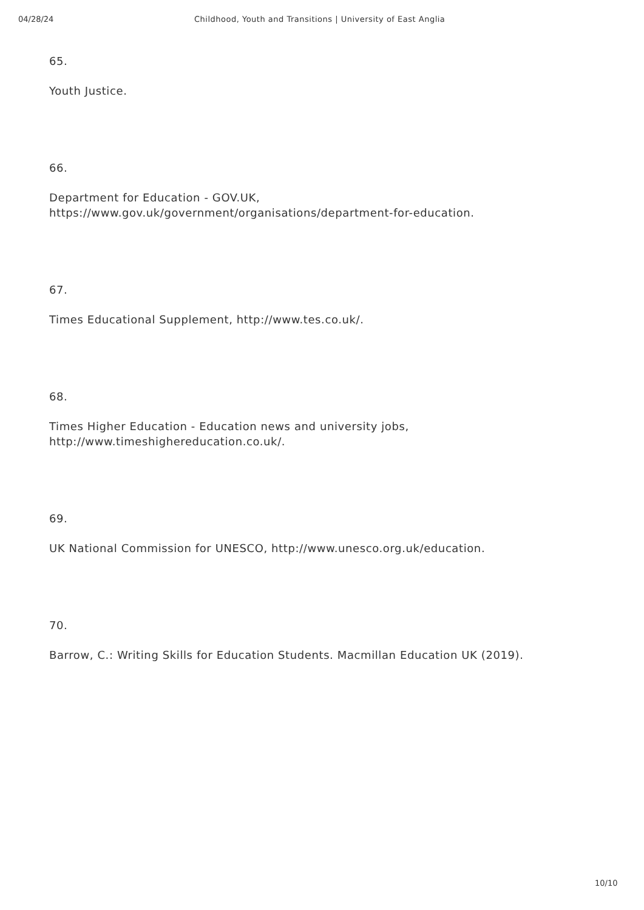04/28/24 Childhood, Youth and Transitions | University of East Anglia
65.
Youth Justice.
66.
Department for Education - GOV.UK,
https://www.gov.uk/government/organisations/department-for-education.
67.
Times Educational Supplement, http://www.tes.co.uk/.
68.
Times Higher Education - Education news and university jobs,
http://www.timeshighereducation.co.uk/.
69.
UK National Commission for UNESCO, http://www.unesco.org.uk/education.
70.
Barrow, C.: Writing Skills for Education Students. Macmillan Education UK (2019).
10/10